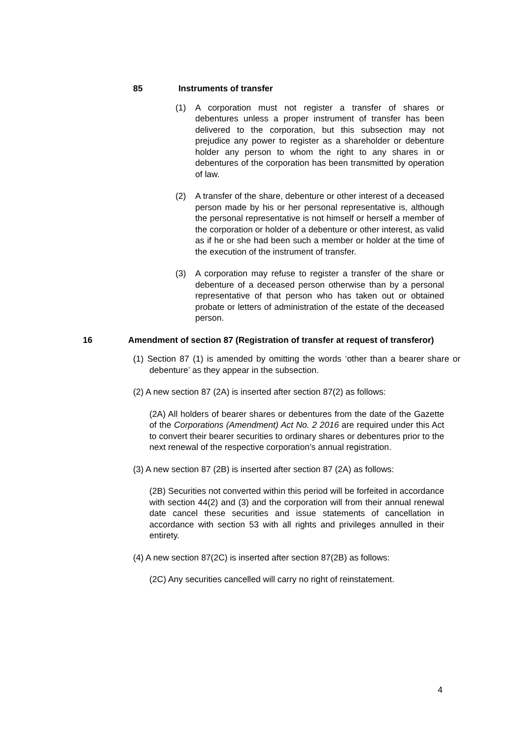85 Instruments of transfer
(1) A corporation must not register a transfer of shares or debentures unless a proper instrument of transfer has been delivered to the corporation, but this subsection may not prejudice any power to register as a shareholder or debenture holder any person to whom the right to any shares in or debentures of the corporation has been transmitted by operation of law.
(2) A transfer of the share, debenture or other interest of a deceased person made by his or her personal representative is, although the personal representative is not himself or herself a member of the corporation or holder of a debenture or other interest, as valid as if he or she had been such a member or holder at the time of the execution of the instrument of transfer.
(3) A corporation may refuse to register a transfer of the share or debenture of a deceased person otherwise than by a personal representative of that person who has taken out or obtained probate or letters of administration of the estate of the deceased person.
16 Amendment of section 87 (Registration of transfer at request of transferor)
(1) Section 87 (1) is amended by omitting the words ‘other than a bearer share or debenture’ as they appear in the subsection.
(2) A new section 87 (2A) is inserted after section 87(2) as follows:
(2A) All holders of bearer shares or debentures from the date of the Gazette of the Corporations (Amendment) Act No. 2 2016 are required under this Act to convert their bearer securities to ordinary shares or debentures prior to the next renewal of the respective corporation’s annual registration.
(3) A new section 87 (2B) is inserted after section 87 (2A) as follows:
(2B) Securities not converted within this period will be forfeited in accordance with section 44(2) and (3) and the corporation will from their annual renewal date cancel these securities and issue statements of cancellation in accordance with section 53 with all rights and privileges annulled in their entirety.
(4) A new section 87(2C) is inserted after section 87(2B) as follows:
(2C) Any securities cancelled will carry no right of reinstatement.
4